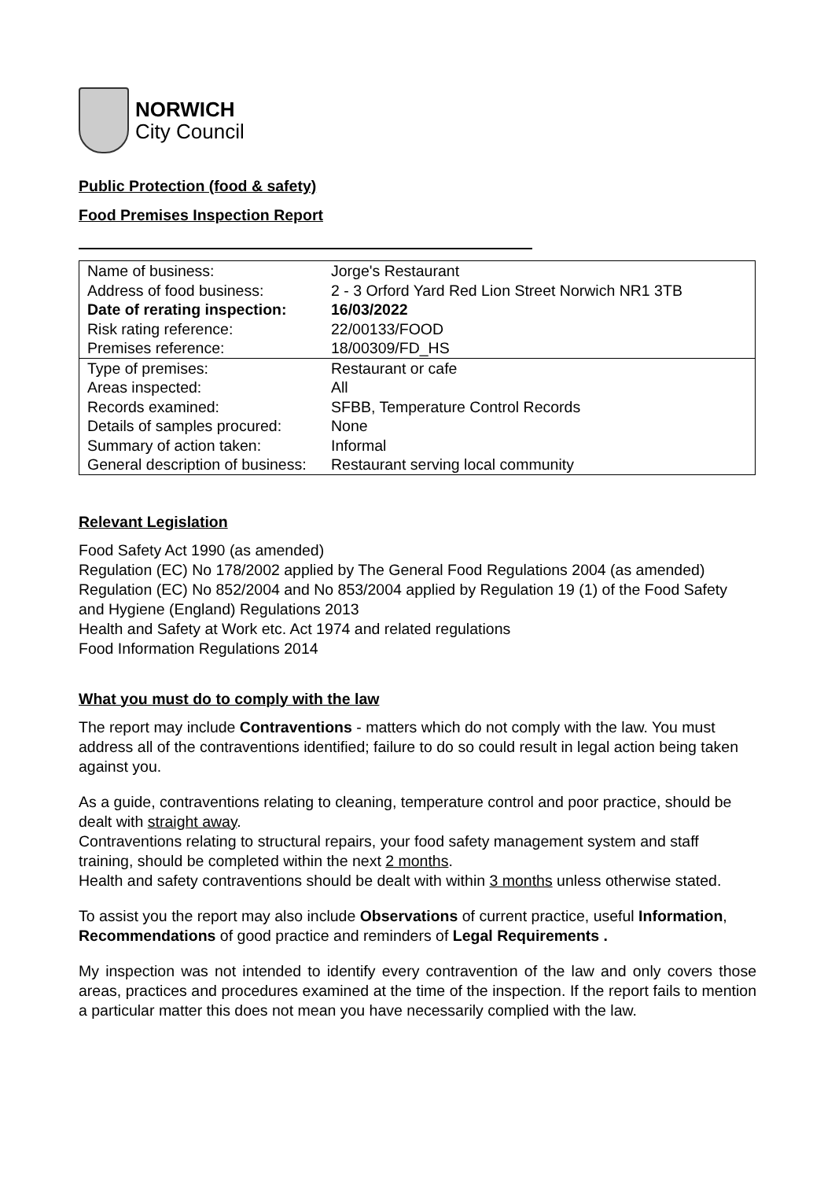NORWICH
City Council
Public Protection (food & safety)
Food Premises Inspection Report
| Name of business: Address of food business: Date of rerating inspection: Risk rating reference: Premises reference: | Jorge's Restaurant 2 - 3 Orford Yard Red Lion Street Norwich NR1 3TB 16/03/2022 22/00133/FOOD 18/00309/FD_HS |
| Type of premises: Areas inspected: Records examined: Details of samples procured: Summary of action taken: General description of business: | Restaurant or cafe All SFBB, Temperature Control Records None Informal Restaurant serving local community |
Relevant Legislation
Food Safety Act 1990 (as amended)
Regulation (EC) No 178/2002 applied by The General Food Regulations 2004 (as amended)
Regulation (EC) No 852/2004 and No 853/2004 applied by Regulation 19 (1) of the Food Safety and Hygiene (England) Regulations 2013
Health and Safety at Work etc. Act 1974 and related regulations
Food Information Regulations 2014
What you must do to comply with the law
The report may include Contraventions - matters which do not comply with the law. You must address all of the contraventions identified; failure to do so could result in legal action being taken against you.
As a guide, contraventions relating to cleaning, temperature control and poor practice, should be dealt with straight away.
Contraventions relating to structural repairs, your food safety management system and staff training, should be completed within the next 2 months.
Health and safety contraventions should be dealt with within 3 months unless otherwise stated.
To assist you the report may also include Observations of current practice, useful Information, Recommendations of good practice and reminders of Legal Requirements .
My inspection was not intended to identify every contravention of the law and only covers those areas, practices and procedures examined at the time of the inspection. If the report fails to mention a particular matter this does not mean you have necessarily complied with the law.